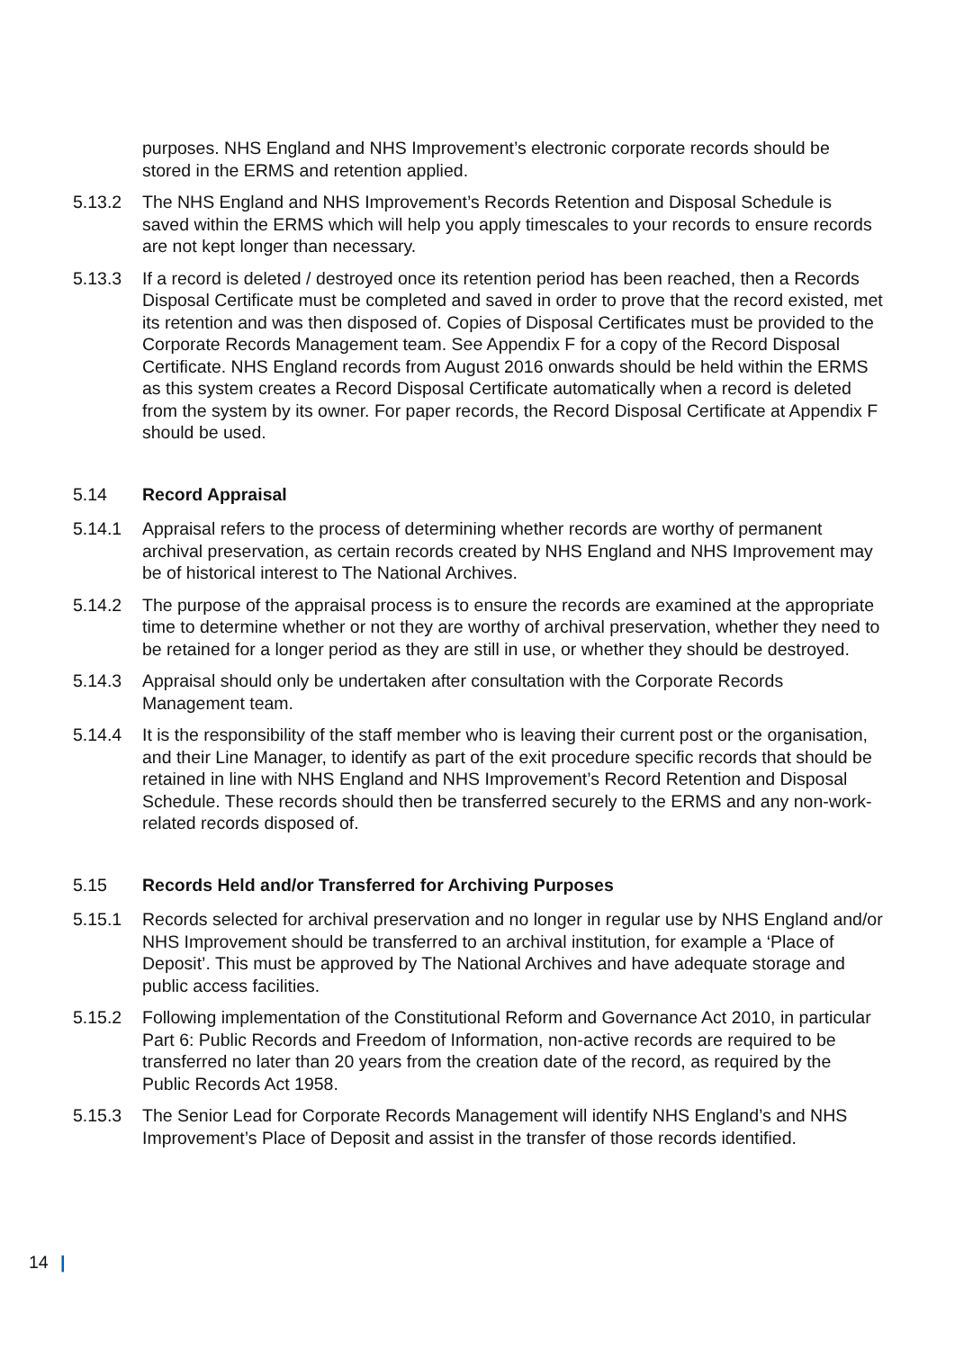purposes. NHS England and NHS Improvement’s electronic corporate records should be stored in the ERMS and retention applied.
5.13.2 The NHS England and NHS Improvement’s Records Retention and Disposal Schedule is saved within the ERMS which will help you apply timescales to your records to ensure records are not kept longer than necessary.
5.13.3 If a record is deleted / destroyed once its retention period has been reached, then a Records Disposal Certificate must be completed and saved in order to prove that the record existed, met its retention and was then disposed of. Copies of Disposal Certificates must be provided to the Corporate Records Management team. See Appendix F for a copy of the Record Disposal Certificate. NHS England records from August 2016 onwards should be held within the ERMS as this system creates a Record Disposal Certificate automatically when a record is deleted from the system by its owner. For paper records, the Record Disposal Certificate at Appendix F should be used.
5.14 Record Appraisal
5.14.1 Appraisal refers to the process of determining whether records are worthy of permanent archival preservation, as certain records created by NHS England and NHS Improvement may be of historical interest to The National Archives.
5.14.2 The purpose of the appraisal process is to ensure the records are examined at the appropriate time to determine whether or not they are worthy of archival preservation, whether they need to be retained for a longer period as they are still in use, or whether they should be destroyed.
5.14.3 Appraisal should only be undertaken after consultation with the Corporate Records Management team.
5.14.4 It is the responsibility of the staff member who is leaving their current post or the organisation, and their Line Manager, to identify as part of the exit procedure specific records that should be retained in line with NHS England and NHS Improvement’s Record Retention and Disposal Schedule. These records should then be transferred securely to the ERMS and any non-work-related records disposed of.
5.15 Records Held and/or Transferred for Archiving Purposes
5.15.1 Records selected for archival preservation and no longer in regular use by NHS England and/or NHS Improvement should be transferred to an archival institution, for example a ‘Place of Deposit’. This must be approved by The National Archives and have adequate storage and public access facilities.
5.15.2 Following implementation of the Constitutional Reform and Governance Act 2010, in particular Part 6: Public Records and Freedom of Information, non-active records are required to be transferred no later than 20 years from the creation date of the record, as required by the Public Records Act 1958.
5.15.3 The Senior Lead for Corporate Records Management will identify NHS England’s and NHS Improvement’s Place of Deposit and assist in the transfer of those records identified.
14 |